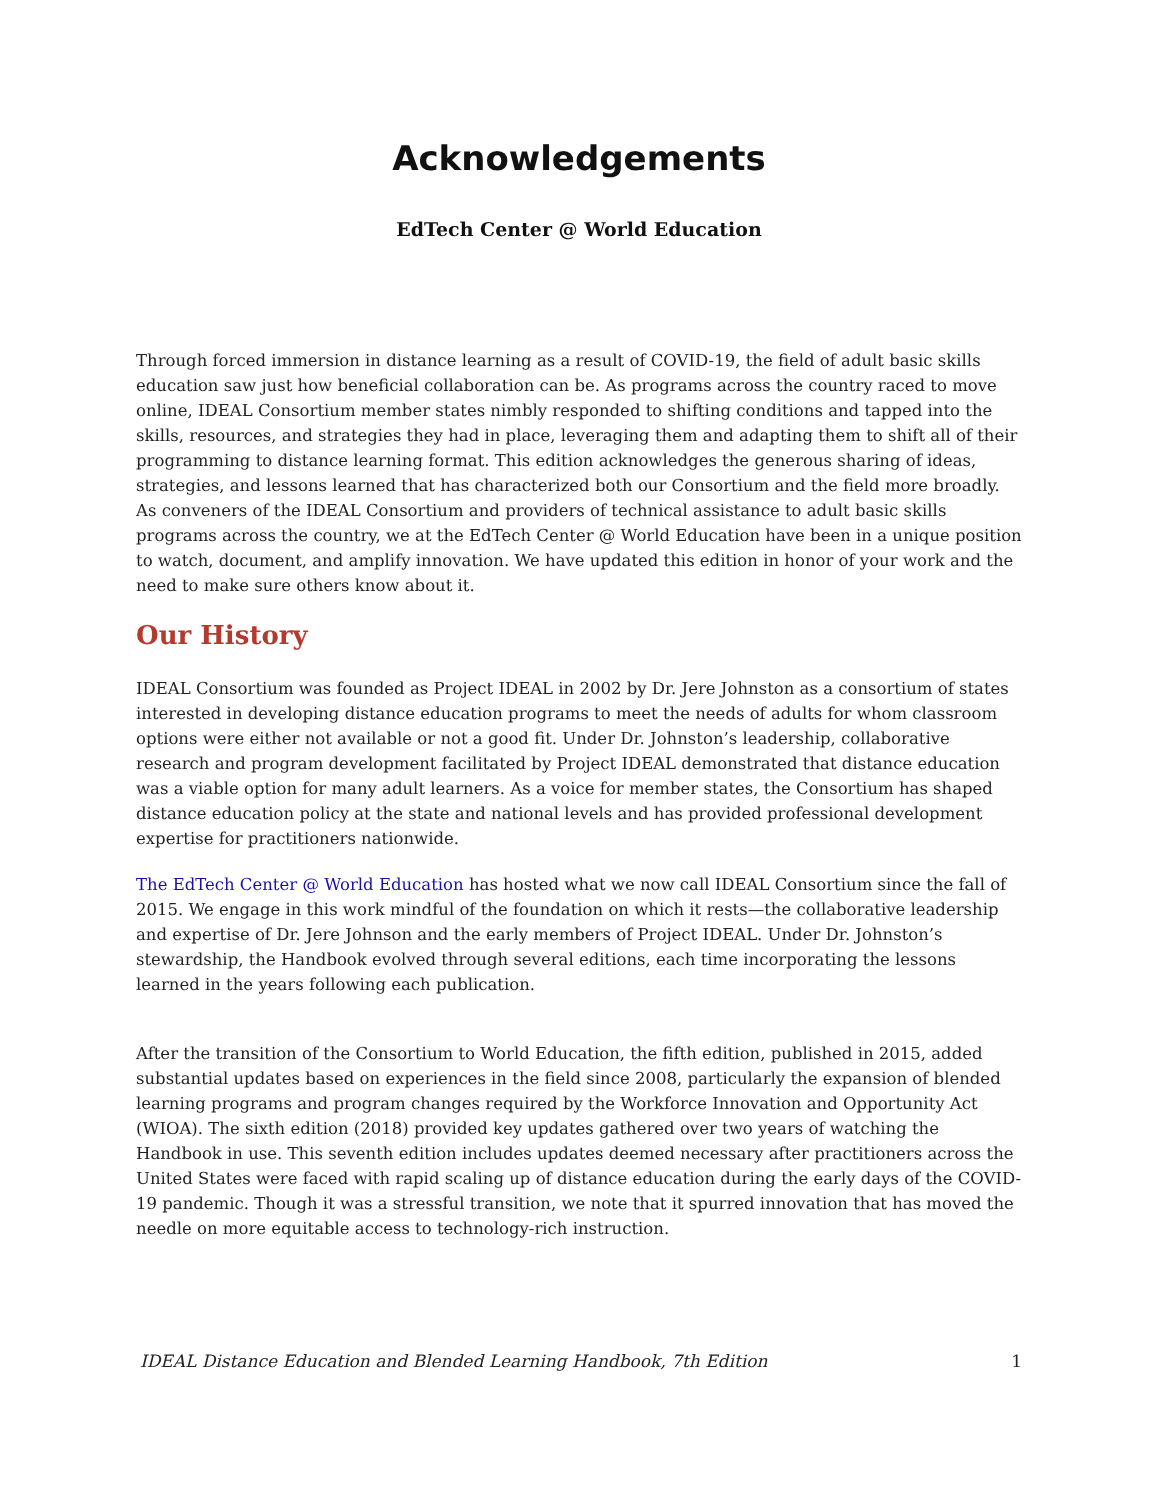Acknowledgements
EdTech Center @ World Education
Through forced immersion in distance learning as a result of COVID-19, the field of adult basic skills education saw just how beneficial collaboration can be. As programs across the country raced to move online, IDEAL Consortium member states nimbly responded to shifting conditions and tapped into the skills, resources, and strategies they had in place, leveraging them and adapting them to shift all of their programming to distance learning format. This edition acknowledges the generous sharing of ideas, strategies, and lessons learned that has characterized both our Consortium and the field more broadly. As conveners of the IDEAL Consortium and providers of technical assistance to adult basic skills programs across the country, we at the EdTech Center @ World Education have been in a unique position to watch, document, and amplify innovation. We have updated this edition in honor of your work and the need to make sure others know about it.
Our History
IDEAL Consortium was founded as Project IDEAL in 2002 by Dr. Jere Johnston as a consortium of states interested in developing distance education programs to meet the needs of adults for whom classroom options were either not available or not a good fit. Under Dr. Johnston’s leadership, collaborative research and program development facilitated by Project IDEAL demonstrated that distance education was a viable option for many adult learners. As a voice for member states, the Consortium has shaped distance education policy at the state and national levels and has provided professional development expertise for practitioners nationwide.
The EdTech Center @ World Education has hosted what we now call IDEAL Consortium since the fall of 2015. We engage in this work mindful of the foundation on which it rests—the collaborative leadership and expertise of Dr. Jere Johnson and the early members of Project IDEAL. Under Dr. Johnston’s stewardship, the Handbook evolved through several editions, each time incorporating the lessons learned in the years following each publication.
After the transition of the Consortium to World Education, the fifth edition, published in 2015, added substantial updates based on experiences in the field since 2008, particularly the expansion of blended learning programs and program changes required by the Workforce Innovation and Opportunity Act (WIOA). The sixth edition (2018) provided key updates gathered over two years of watching the Handbook in use. This seventh edition includes updates deemed necessary after practitioners across the United States were faced with rapid scaling up of distance education during the early days of the COVID-19 pandemic. Though it was a stressful transition, we note that it spurred innovation that has moved the needle on more equitable access to technology-rich instruction.
IDEAL Distance Education and Blended Learning Handbook, 7th Edition 1